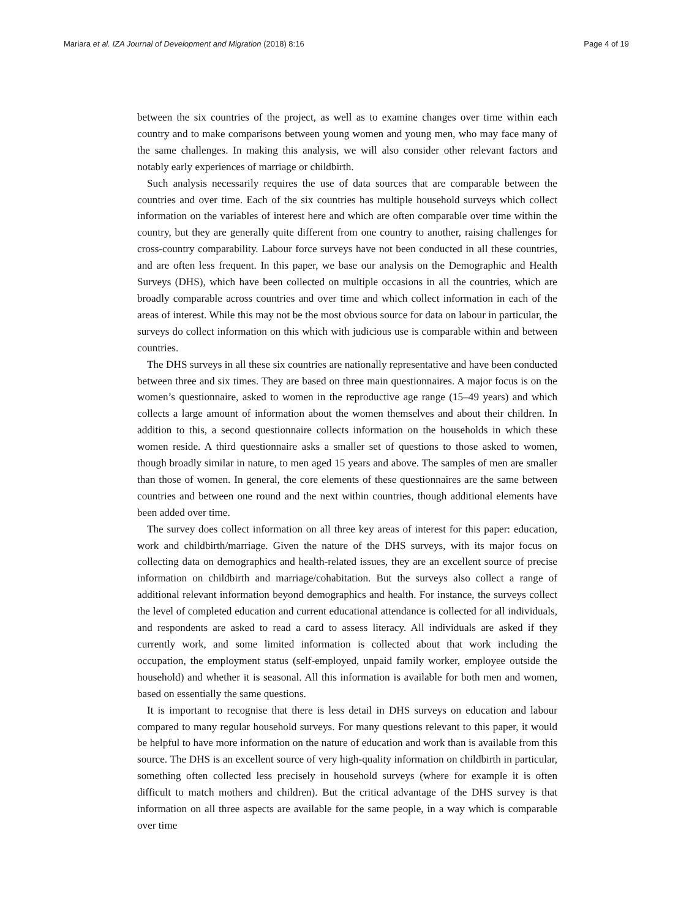Mariara et al. IZA Journal of Development and Migration (2018) 8:16 Page 4 of 19
between the six countries of the project, as well as to examine changes over time within each country and to make comparisons between young women and young men, who may face many of the same challenges. In making this analysis, we will also consider other relevant factors and notably early experiences of marriage or childbirth.
Such analysis necessarily requires the use of data sources that are comparable between the countries and over time. Each of the six countries has multiple household surveys which collect information on the variables of interest here and which are often comparable over time within the country, but they are generally quite different from one country to another, raising challenges for cross-country comparability. Labour force surveys have not been conducted in all these countries, and are often less frequent. In this paper, we base our analysis on the Demographic and Health Surveys (DHS), which have been collected on multiple occasions in all the countries, which are broadly comparable across countries and over time and which collect information in each of the areas of interest. While this may not be the most obvious source for data on labour in particular, the surveys do collect information on this which with judicious use is comparable within and between countries.
The DHS surveys in all these six countries are nationally representative and have been conducted between three and six times. They are based on three main questionnaires. A major focus is on the women’s questionnaire, asked to women in the reproductive age range (15–49 years) and which collects a large amount of information about the women themselves and about their children. In addition to this, a second questionnaire collects information on the households in which these women reside. A third questionnaire asks a smaller set of questions to those asked to women, though broadly similar in nature, to men aged 15 years and above. The samples of men are smaller than those of women. In general, the core elements of these questionnaires are the same between countries and between one round and the next within countries, though additional elements have been added over time.
The survey does collect information on all three key areas of interest for this paper: education, work and childbirth/marriage. Given the nature of the DHS surveys, with its major focus on collecting data on demographics and health-related issues, they are an excellent source of precise information on childbirth and marriage/cohabitation. But the surveys also collect a range of additional relevant information beyond demographics and health. For instance, the surveys collect the level of completed education and current educational attendance is collected for all individuals, and respondents are asked to read a card to assess literacy. All individuals are asked if they currently work, and some limited information is collected about that work including the occupation, the employment status (self-employed, unpaid family worker, employee outside the household) and whether it is seasonal. All this information is available for both men and women, based on essentially the same questions.
It is important to recognise that there is less detail in DHS surveys on education and labour compared to many regular household surveys. For many questions relevant to this paper, it would be helpful to have more information on the nature of education and work than is available from this source. The DHS is an excellent source of very high-quality information on childbirth in particular, something often collected less precisely in household surveys (where for example it is often difficult to match mothers and children). But the critical advantage of the DHS survey is that information on all three aspects are available for the same people, in a way which is comparable over time